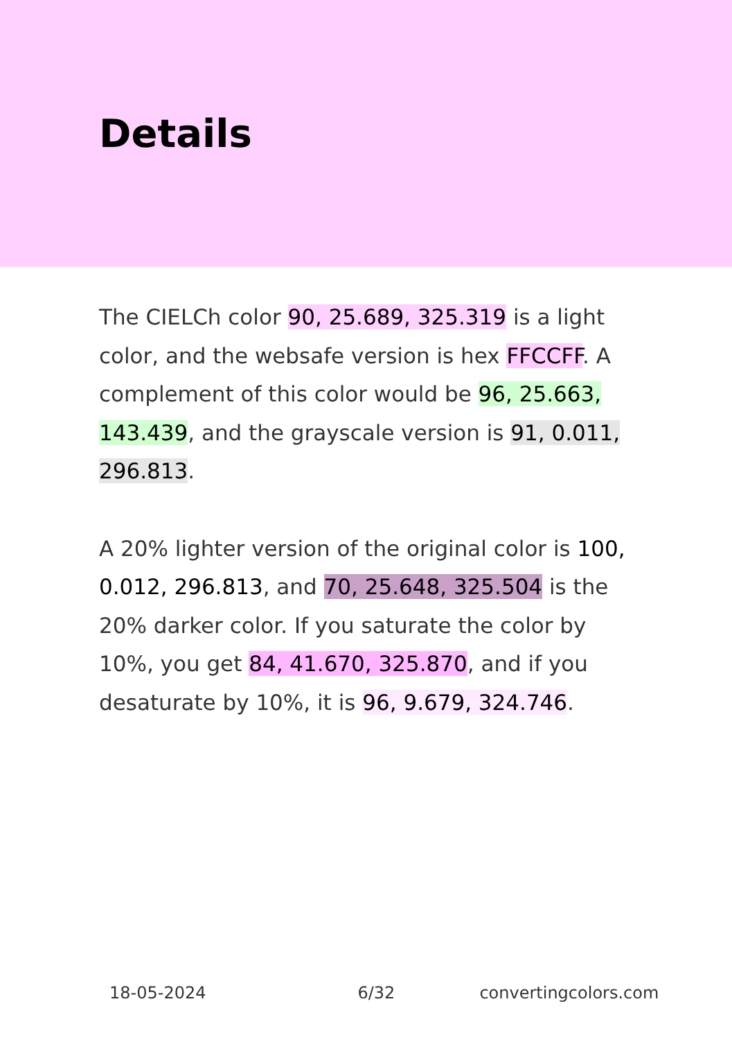Details
The CIELCh color 90, 25.689, 325.319 is a light color, and the websafe version is hex FFCCFF. A complement of this color would be 96, 25.663, 143.439, and the grayscale version is 91, 0.011, 296.813.
A 20% lighter version of the original color is 100, 0.012, 296.813, and 70, 25.648, 325.504 is the 20% darker color. If you saturate the color by 10%, you get 84, 41.670, 325.870, and if you desaturate by 10%, it is 96, 9.679, 324.746.
18-05-2024 6/32 convertingcolors.com